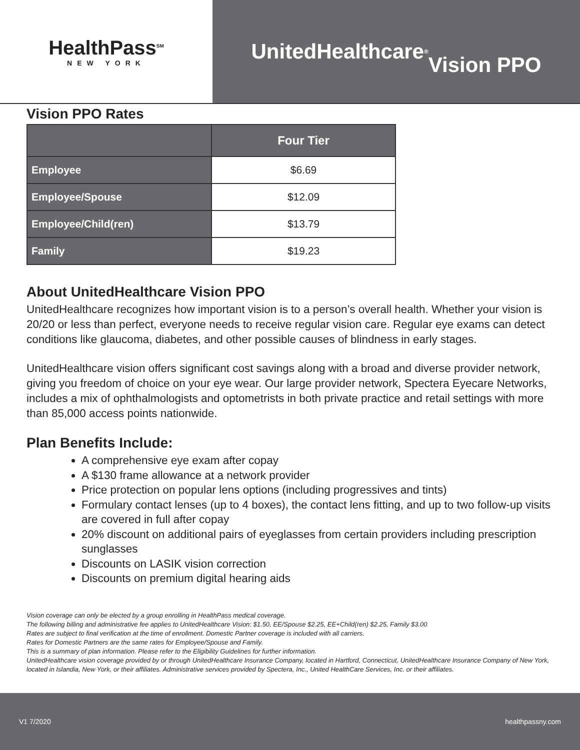HealthPass<sup>SM</sup>
NEW YORK
UnitedHealthcare<sup>®</sup>
Vision PPO
Vision PPO Rates
| | Four Tier |
| --- | --- |
| Employee | $6.69 |
| Employee/Spouse | $12.09 |
| Employee/Child(ren) | $13.79 |
| Family | $19.23 |
About UnitedHealthcare Vision PPO
UnitedHealthcare recognizes how important vision is to a person’s overall health. Whether your vision is 20/20 or less than perfect, everyone needs to receive regular vision care. Regular eye exams can detect conditions like glaucoma, diabetes, and other possible causes of blindness in early stages.
UnitedHealthcare vision offers significant cost savings along with a broad and diverse provider network, giving you freedom of choice on your eye wear. Our large provider network, Spectera Eyecare Networks, includes a mix of ophthalmologists and optometrists in both private practice and retail settings with more than 85,000 access points nationwide.
Plan Benefits Include:
A comprehensive eye exam after copay
A $130 frame allowance at a network provider
Price protection on popular lens options (including progressives and tints)
Formulary contact lenses (up to 4 boxes), the contact lens fitting, and up to two follow-up visits are covered in full after copay
20% discount on additional pairs of eyeglasses from certain providers including prescription sunglasses
Discounts on LASIK vision correction
Discounts on premium digital hearing aids
Vision coverage can only be elected by a group enrolling in HealthPass medical coverage.
The following billing and administrative fee applies to UnitedHealthcare Vision: $1.50, EE/Spouse $2.25, EE+Child(ren) $2.25, Family $3.00
Rates are subject to final verification at the time of enrollment. Domestic Partner coverage is included with all carriers.
Rates for Domestic Partners are the same rates for Employee/Spouse and Family.
This is a summary of plan information. Please refer to the Eligibility Guidelines for further information.
UnitedHealthcare vision coverage provided by or through UnitedHealthcare Insurance Company, located in Hartford, Connecticut, UnitedHealthcare Insurance Company of New York, located in Islandia, New York, or their affiliates. Administrative services provided by Spectera, Inc., United HealthCare Services, Inc. or their affiliates.
V1 7/2020 healthpassny.com